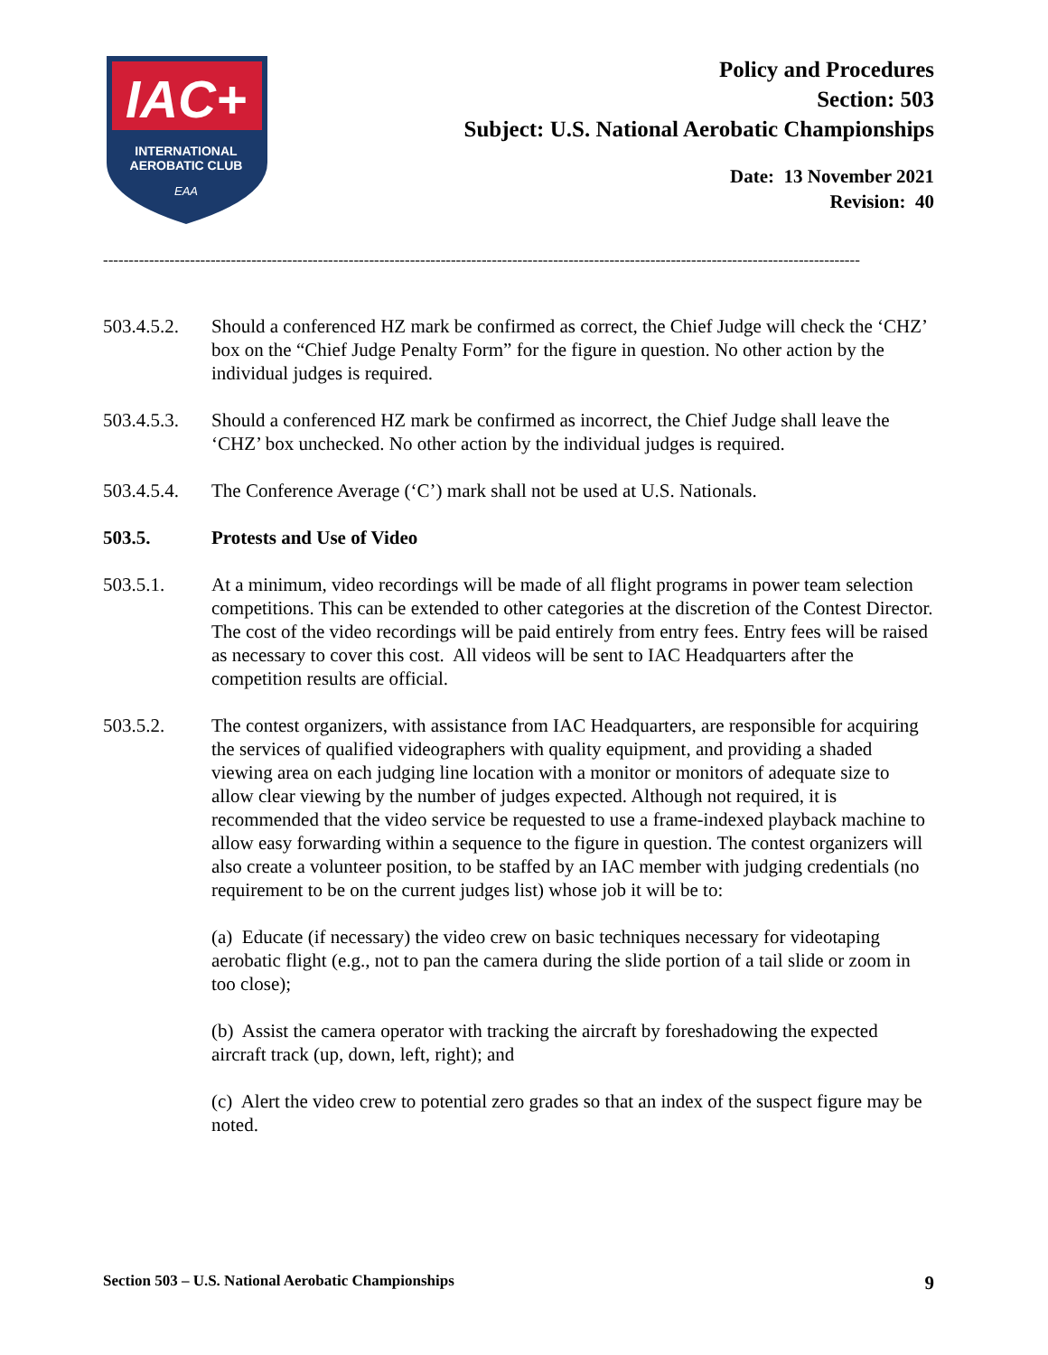IAC+
INTERNATIONAL
AEROBATIC CLUB
EAA
Policy and Procedures
Section: 503
Subject: U.S. National Aerobatic Championships
Date: 13 November 2021
Revision: 40
----------------------------------------------------------------------------------------------------------------------------------------------------
503.4.5.2.
Should a conferenced HZ mark be confirmed as correct, the Chief Judge will check the ‘CHZ’ box on the “Chief Judge Penalty Form” for the figure in question. No other action by the individual judges is required.
503.4.5.3.
Should a conferenced HZ mark be confirmed as incorrect, the Chief Judge shall leave the ‘CHZ’ box unchecked. No other action by the individual judges is required.
503.4.5.4.
The Conference Average (‘C’) mark shall not be used at U.S. Nationals.
503.5. Protests and Use of Video
503.5.1. At a minimum, video recordings will be made of all flight programs in power team selection competitions. This can be extended to other categories at the discretion of the Contest Director. The cost of the video recordings will be paid entirely from entry fees. Entry fees will be raised as necessary to cover this cost. All videos will be sent to IAC Headquarters after the competition results are official.
503.5.2. The contest organizers, with assistance from IAC Headquarters, are responsible for acquiring the services of qualified videographers with quality equipment, and providing a shaded viewing area on each judging line location with a monitor or monitors of adequate size to allow clear viewing by the number of judges expected. Although not required, it is recommended that the video service be requested to use a frame-indexed playback machine to allow easy forwarding within a sequence to the figure in question. The contest organizers will also create a volunteer position, to be staffed by an IAC member with judging credentials (no requirement to be on the current judges list) whose job it will be to:
(a) Educate (if necessary) the video crew on basic techniques necessary for videotaping aerobatic flight (e.g., not to pan the camera during the slide portion of a tail slide or zoom in too close);
(b) Assist the camera operator with tracking the aircraft by foreshadowing the expected aircraft track (up, down, left, right); and
(c) Alert the video crew to potential zero grades so that an index of the suspect figure may be noted.
Section 503 – U.S. National Aerobatic Championships 9